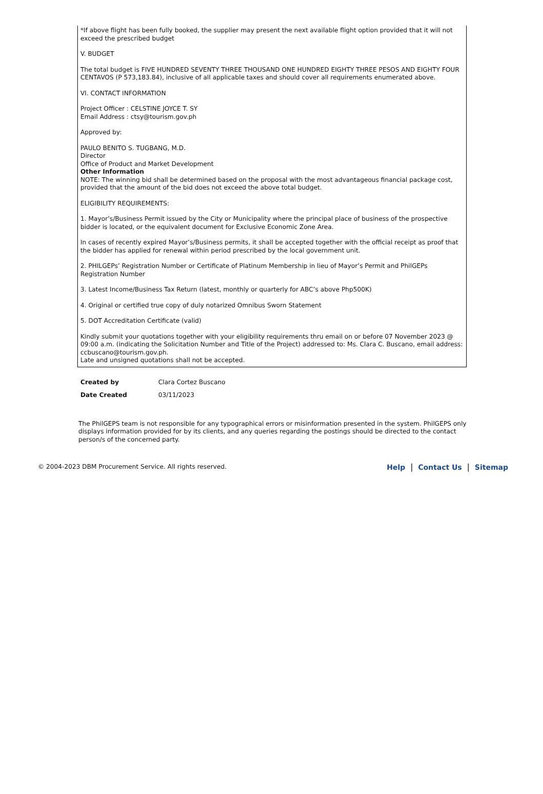*If above flight has been fully booked, the supplier may present the next available flight option provided that it will not exceed the prescribed budget
V. BUDGET
The total budget is FIVE HUNDRED SEVENTY THREE THOUSAND ONE HUNDRED EIGHTY THREE PESOS AND EIGHTY FOUR CENTAVOS (P 573,183.84), inclusive of all applicable taxes and should cover all requirements enumerated above.
VI. CONTACT INFORMATION
Project Officer : CELSTINE JOYCE T. SY
Email Address : ctsy@tourism.gov.ph
Approved by:
PAULO BENITO S. TUGBANG, M.D.
Director
Office of Product and Market Development
Other Information
NOTE: The winning bid shall be determined based on the proposal with the most advantageous financial package cost, provided that the amount of the bid does not exceed the above total budget.
ELIGIBILITY REQUIREMENTS:
1. Mayor’s/Business Permit issued by the City or Municipality where the principal place of business of the prospective bidder is located, or the equivalent document for Exclusive Economic Zone Area.
In cases of recently expired Mayor’s/Business permits, it shall be accepted together with the official receipt as proof that the bidder has applied for renewal within period prescribed by the local government unit.
2. PHILGEPs’ Registration Number or Certificate of Platinum Membership in lieu of Mayor’s Permit and PhilGEPs Registration Number
3. Latest Income/Business Tax Return (latest, monthly or quarterly for ABC’s above Php500K)
4. Original or certified true copy of duly notarized Omnibus Sworn Statement
5. DOT Accreditation Certificate (valid)
Kindly submit your quotations together with your eligibility requirements thru email on or before 07 November 2023 @ 09:00 a.m. (indicating the Solicitation Number and Title of the Project) addressed to: Ms. Clara C. Buscano, email address: ccbuscano@tourism.gov.ph.
Late and unsigned quotations shall not be accepted.
Created by Clara Cortez Buscano
Date Created 03/11/2023
The PhilGEPS team is not responsible for any typographical errors or misinformation presented in the system. PhilGEPS only displays information provided for by its clients, and any queries regarding the postings should be directed to the contact person/s of the concerned party.
© 2004-2023 DBM Procurement Service. All rights reserved.
Help | Contact Us | Sitemap